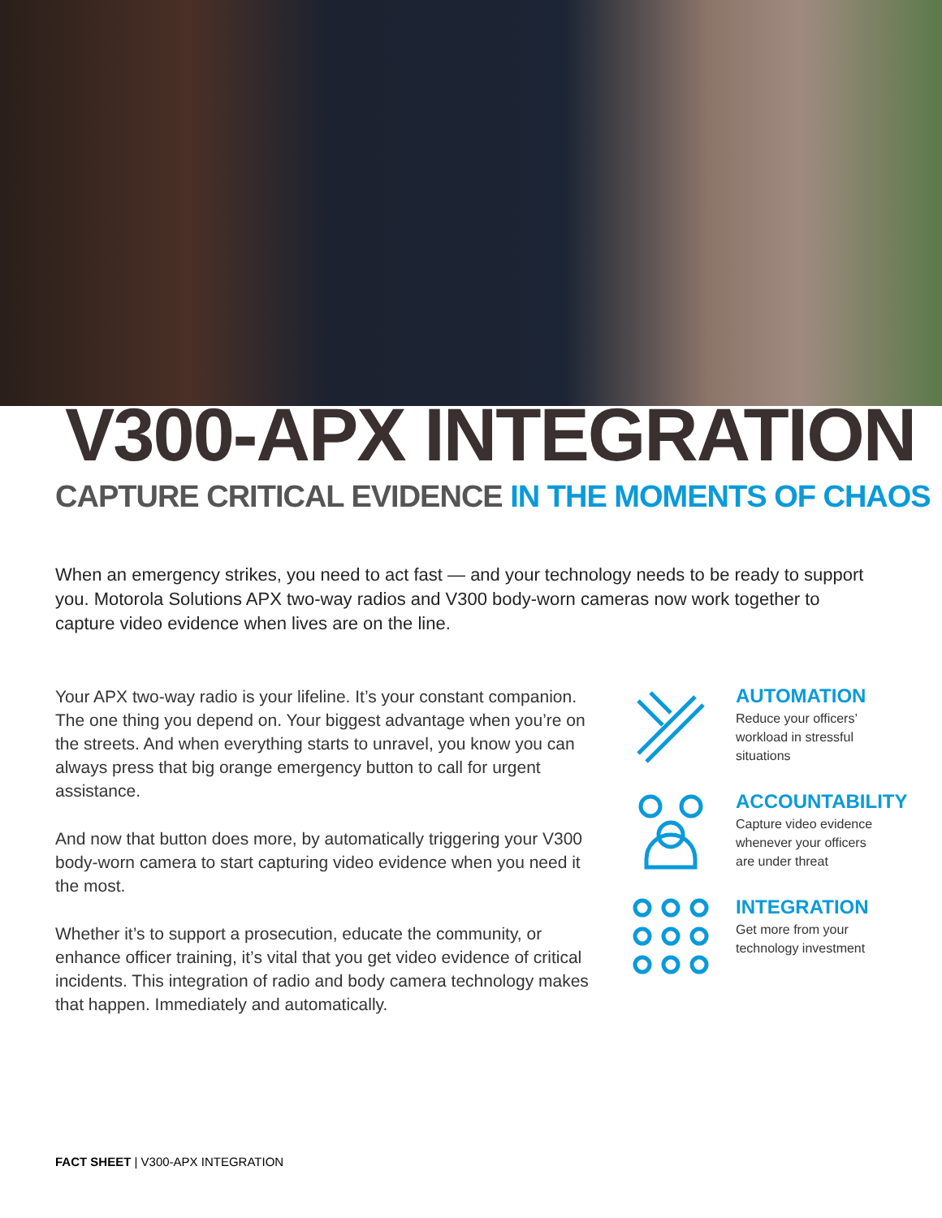V300-APX INTEGRATION
CAPTURE CRITICAL EVIDENCE IN THE MOMENTS OF CHAOS
When an emergency strikes, you need to act fast — and your technology needs to be ready to support you. Motorola Solutions APX two-way radios and V300 body-worn cameras now work together to capture video evidence when lives are on the line.
Your APX two-way radio is your lifeline. It’s your constant companion. The one thing you depend on. Your biggest advantage when you’re on the streets. And when everything starts to unravel, you know you can always press that big orange emergency button to call for urgent assistance.
And now that button does more, by automatically triggering your V300 body-worn camera to start capturing video evidence when you need it the most.
Whether it’s to support a prosecution, educate the community, or enhance officer training, it’s vital that you get video evidence of critical incidents. This integration of radio and body camera technology makes that happen. Immediately and automatically.
AUTOMATION
Reduce your officers’ workload in stressful situations
ACCOUNTABILITY
Capture video evidence whenever your officers are under threat
INTEGRATION
Get more from your technology investment
FACT SHEET | V300-APX INTEGRATION